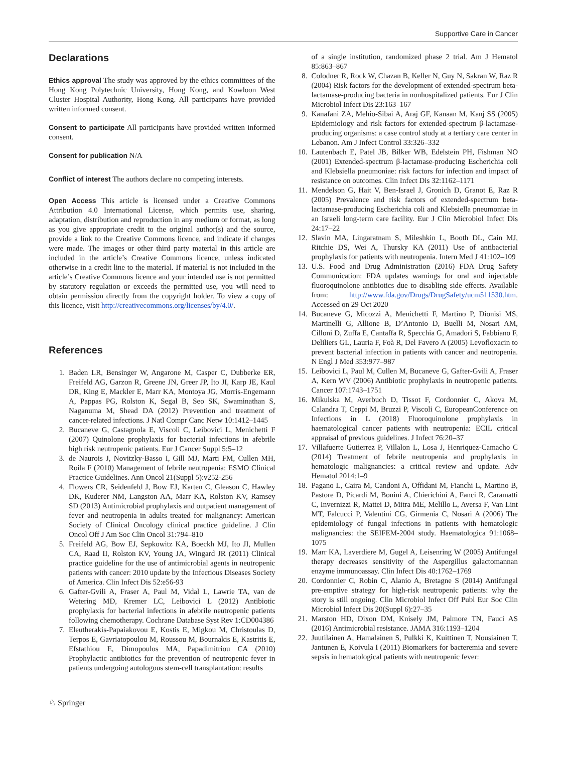Supportive Care in Cancer
Declarations
Ethics approval The study was approved by the ethics committees of the Hong Kong Polytechnic University, Hong Kong, and Kowloon West Cluster Hospital Authority, Hong Kong. All participants have provided written informed consent.
Consent to participate All participants have provided written informed consent.
Consent for publication N/A
Conflict of interest The authors declare no competing interests.
Open Access This article is licensed under a Creative Commons Attribution 4.0 International License, which permits use, sharing, adaptation, distribution and reproduction in any medium or format, as long as you give appropriate credit to the original author(s) and the source, provide a link to the Creative Commons licence, and indicate if changes were made. The images or other third party material in this article are included in the article’s Creative Commons licence, unless indicated otherwise in a credit line to the material. If material is not included in the article’s Creative Commons licence and your intended use is not permitted by statutory regulation or exceeds the permitted use, you will need to obtain permission directly from the copyright holder. To view a copy of this licence, visit http://creativecommons.org/licenses/by/4.0/.
References
1. Baden LR, Bensinger W, Angarone M, Casper C, Dubberke ER, Freifeld AG, Garzon R, Greene JN, Greer JP, Ito JI, Karp JE, Kaul DR, King E, Mackler E, Marr KA, Montoya JG, Morris-Engemann A, Pappas PG, Rolston K, Segal B, Seo SK, Swaminathan S, Naganuma M, Shead DA (2012) Prevention and treatment of cancer-related infections. J Natl Compr Canc Netw 10:1412–1445
2. Bucaneve G, Castagnola E, Viscoli C, Leibovici L, Menichetti F (2007) Quinolone prophylaxis for bacterial infections in afebrile high risk neutropenic patients. Eur J Cancer Suppl 5:5–12
3. de Naurois J, Novitzky-Basso I, Gill MJ, Marti FM, Cullen MH, Roila F (2010) Management of febrile neutropenia: ESMO Clinical Practice Guidelines. Ann Oncol 21(Suppl 5):v252-256
4. Flowers CR, Seidenfeld J, Bow EJ, Karten C, Gleason C, Hawley DK, Kuderer NM, Langston AA, Marr KA, Rolston KV, Ramsey SD (2013) Antimicrobial prophylaxis and outpatient management of fever and neutropenia in adults treated for malignancy: American Society of Clinical Oncology clinical practice guideline. J Clin Oncol Off J Am Soc Clin Oncol 31:794–810
5. Freifeld AG, Bow EJ, Sepkowitz KA, Boeckh MJ, Ito JI, Mullen CA, Raad II, Rolston KV, Young JA, Wingard JR (2011) Clinical practice guideline for the use of antimicrobial agents in neutropenic patients with cancer: 2010 update by the Infectious Diseases Society of America. Clin Infect Dis 52:e56-93
6. Gafter-Gvili A, Fraser A, Paul M, Vidal L, Lawrie TA, van de Wetering MD, Kremer LC, Leibovici L (2012) Antibiotic prophylaxis for bacterial infections in afebrile neutropenic patients following chemotherapy. Cochrane Database Syst Rev 1:CD004386
7. Eleutherakis-Papaiakovou E, Kostis E, Migkou M, Christoulas D, Terpos E, Gavriatopoulou M, Roussou M, Bournakis E, Kastritis E, Efstathiou E, Dimopoulos MA, Papadimitriou CA (2010) Prophylactic antibiotics for the prevention of neutropenic fever in patients undergoing autologous stem-cell transplantation: results
of a single institution, randomized phase 2 trial. Am J Hematol 85:863–867
8. Colodner R, Rock W, Chazan B, Keller N, Guy N, Sakran W, Raz R (2004) Risk factors for the development of extended-spectrum beta-lactamase-producing bacteria in nonhospitalized patients. Eur J Clin Microbiol Infect Dis 23:163–167
9. Kanafani ZA, Mehio-Sibai A, Araj GF, Kanaan M, Kanj SS (2005) Epidemiology and risk factors for extended-spectrum β-lactamase-producing organisms: a case control study at a tertiary care center in Lebanon. Am J Infect Control 33:326–332
10. Lautenbach E, Patel JB, Bilker WB, Edelstein PH, Fishman NO (2001) Extended-spectrum β-lactamase-producing Escherichia coli and Klebsiella pneumoniae: risk factors for infection and impact of resistance on outcomes. Clin Infect Dis 32:1162–1171
11. Mendelson G, Hait V, Ben-Israel J, Gronich D, Granot E, Raz R (2005) Prevalence and risk factors of extended-spectrum beta-lactamase-producing Escherichia coli and Klebsiella pneumoniae in an Israeli long-term care facility. Eur J Clin Microbiol Infect Dis 24:17–22
12. Slavin MA, Lingaratnam S, Mileshkin L, Booth DL, Cain MJ, Ritchie DS, Wei A, Thursky KA (2011) Use of antibacterial prophylaxis for patients with neutropenia. Intern Med J 41:102–109
13. U.S. Food and Drug Administration (2016) FDA Drug Safety Communication: FDA updates warnings for oral and injectable fluoroquinolone antibiotics due to disabling side effects. Available from: http://www.fda.gov/Drugs/DrugSafety/ucm511530.htm. Accessed on 29 Oct 2020
14. Bucaneve G, Micozzi A, Menichetti F, Martino P, Dionisi MS, Martinelli G, Allione B, D’Antonio D, Buelli M, Nosari AM, Cilloni D, Zuffa E, Cantaffa R, Specchia G, Amadori S, Fabbiano F, Deliliers GL, Lauria F, Foà R, Del Favero A (2005) Levofloxacin to prevent bacterial infection in patients with cancer and neutropenia. N Engl J Med 353:977–987
15. Leibovici L, Paul M, Cullen M, Bucaneve G, Gafter-Gvili A, Fraser A, Kern WV (2006) Antibiotic prophylaxis in neutropenic patients. Cancer 107:1743–1751
16. Mikulska M, Averbuch D, Tissot F, Cordonnier C, Akova M, Calandra T, Ceppi M, Bruzzi P, Viscoli C, EuropeanConference on Infections in L (2018) Fluoroquinolone prophylaxis in haematological cancer patients with neutropenia: ECIL critical appraisal of previous guidelines. J Infect 76:20–37
17. Villafuerte Gutierrez P, Villalon L, Losa J, Henriquez-Camacho C (2014) Treatment of febrile neutropenia and prophylaxis in hematologic malignancies: a critical review and update. Adv Hematol 2014:1–9
18. Pagano L, Caira M, Candoni A, Offidani M, Fianchi L, Martino B, Pastore D, Picardi M, Bonini A, Chierichini A, Fanci R, Caramatti C, Invernizzi R, Mattei D, Mitra ME, Melillo L, Aversa F, Van Lint MT, Falcucci P, Valentini CG, Girmenia C, Nosari A (2006) The epidemiology of fungal infections in patients with hematologic malignancies: the SEIFEM-2004 study. Haematologica 91:1068–1075
19. Marr KA, Laverdiere M, Gugel A, Leisenring W (2005) Antifungal therapy decreases sensitivity of the Aspergillus galactomannan enzyme immunoassay. Clin Infect Dis 40:1762–1769
20. Cordonnier C, Robin C, Alanio A, Bretagne S (2014) Antifungal pre-emptive strategy for high-risk neutropenic patients: why the story is still ongoing. Clin Microbiol Infect Off Publ Eur Soc Clin Microbiol Infect Dis 20(Suppl 6):27–35
21. Marston HD, Dixon DM, Knisely JM, Palmore TN, Fauci AS (2016) Antimicrobial resistance. JAMA 316:1193–1204
22. Juutilainen A, Hamalainen S, Pulkki K, Kuittinen T, Nousiainen T, Jantunen E, Koivula I (2011) Biomarkers for bacteremia and severe sepsis in hematological patients with neutropenic fever:
♘ Springer